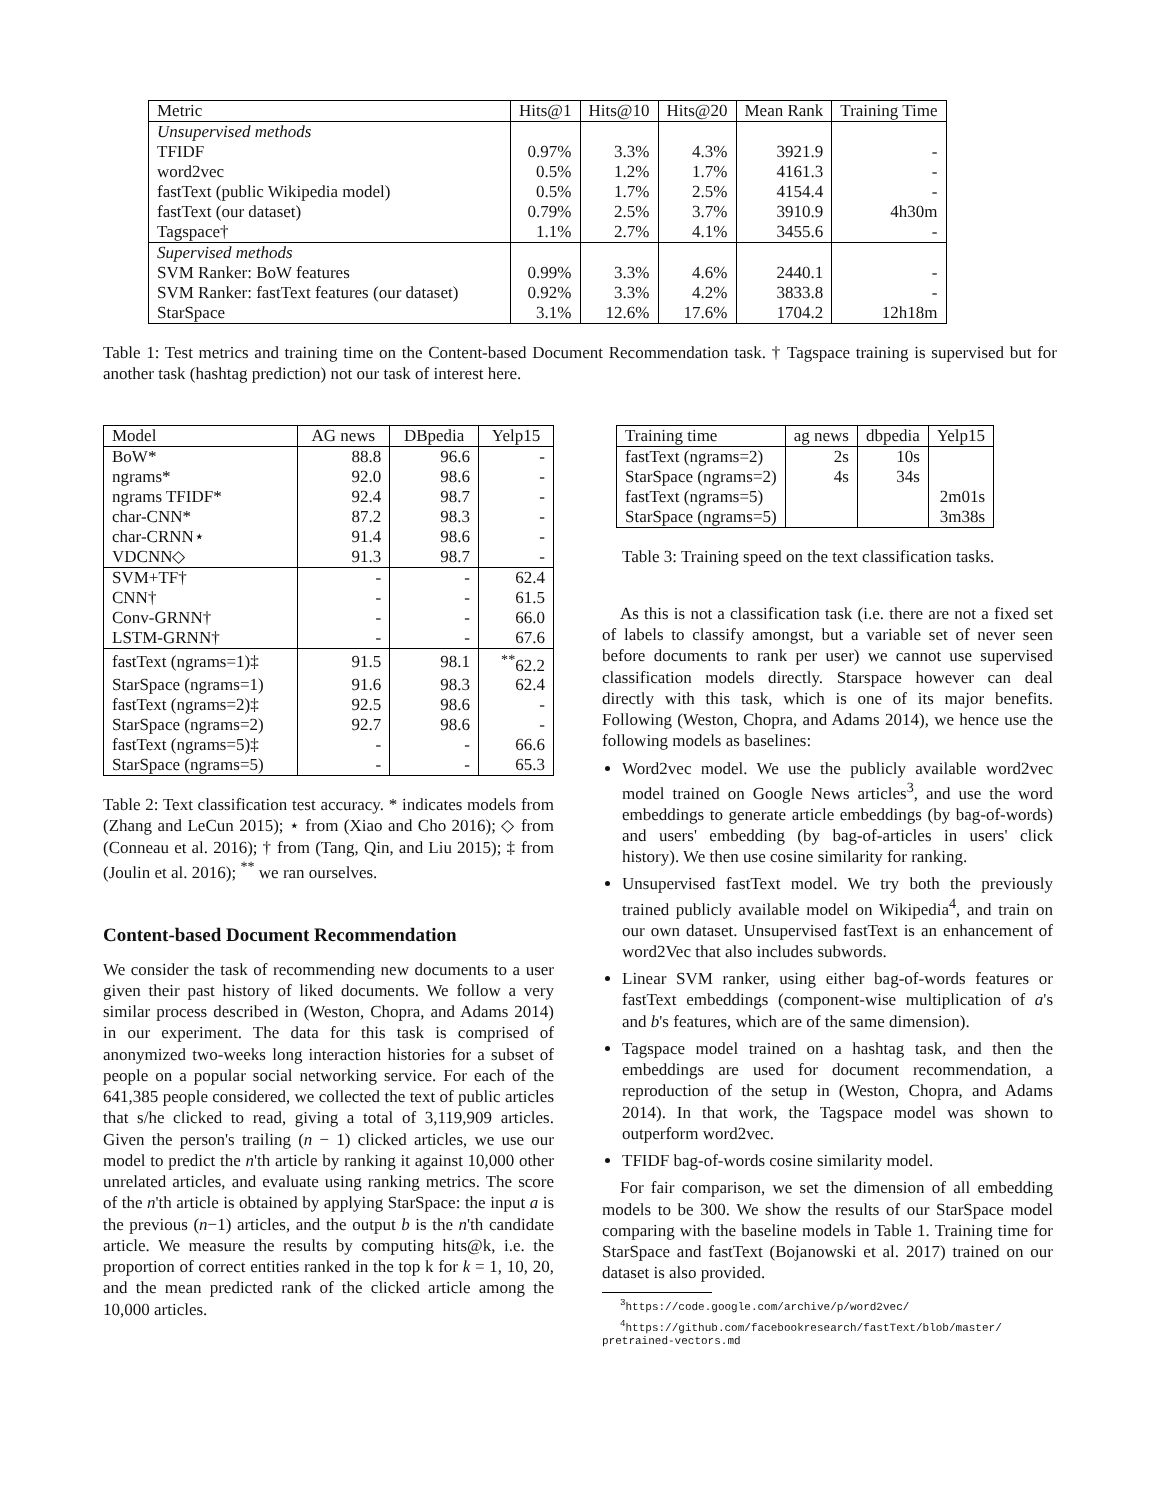| Metric | Hits@1 | Hits@10 | Hits@20 | Mean Rank | Training Time |
| --- | --- | --- | --- | --- | --- |
| Unsupervised methods | | | | | |
| TFIDF | 0.97% | 3.3% | 4.3% | 3921.9 | - |
| word2vec | 0.5% | 1.2% | 1.7% | 4161.3 | - |
| fastText (public Wikipedia model) | 0.5% | 1.7% | 2.5% | 4154.4 | - |
| fastText (our dataset) | 0.79% | 2.5% | 3.7% | 3910.9 | 4h30m |
| Tagspace† | 1.1% | 2.7% | 4.1% | 3455.6 | - |
| Supervised methods | | | | | |
| SVM Ranker: BoW features | 0.99% | 3.3% | 4.6% | 2440.1 | - |
| SVM Ranker: fastText features (our dataset) | 0.92% | 3.3% | 4.2% | 3833.8 | - |
| StarSpace | 3.1% | 12.6% | 17.6% | 1704.2 | 12h18m |
Table 1: Test metrics and training time on the Content-based Document Recommendation task. † Tagspace training is supervised but for another task (hashtag prediction) not our task of interest here.
| Model | AG news | DBpedia | Yelp15 |
| --- | --- | --- | --- |
| BoW* | 88.8 | 96.6 | - |
| ngrams* | 92.0 | 98.6 | - |
| ngrams TFIDF* | 92.4 | 98.7 | - |
| char-CNN* | 87.2 | 98.3 | - |
| char-CRNN⋆ | 91.4 | 98.6 | - |
| VDCNN◇ | 91.3 | 98.7 | - |
| SVM+TF† | - | - | 62.4 |
| CNN† | - | - | 61.5 |
| Conv-GRNN† | - | - | 66.0 |
| LSTM-GRNN† | - | - | 67.6 |
| fastText (ngrams=1)‡ | 91.5 | 98.1 | <sup>**</sup> 62.2 |
| StarSpace (ngrams=1) | 91.6 | 98.3 | 62.4 |
| fastText (ngrams=2)‡ | 92.5 | 98.6 | - |
| StarSpace (ngrams=2) | 92.7 | 98.6 | - |
| fastText (ngrams=5)‡ | - | - | 66.6 |
| StarSpace (ngrams=5) | - | - | 65.3 |
Table 2: Text classification test accuracy. * indicates models from (Zhang and LeCun 2015); ⋆ from (Xiao and Cho 2016); ◇ from (Conneau et al. 2016); † from (Tang, Qin, and Liu 2015); ‡ from (Joulin et al. 2016); <sup>**</sup> we ran ourselves.
Content-based Document Recommendation
We consider the task of recommending new documents to a user given their past history of liked documents. We follow a very similar process described in (Weston, Chopra, and Adams 2014) in our experiment. The data for this task is comprised of anonymized two-weeks long interaction histories for a subset of people on a popular social networking service. For each of the 641,385 people considered, we collected the text of public articles that s/he clicked to read, giving a total of 3,119,909 articles. Given the person's trailing (n − 1) clicked articles, we use our model to predict the n'th article by ranking it against 10,000 other unrelated articles, and evaluate using ranking metrics. The score of the n'th article is obtained by applying StarSpace: the input a is the previous (n−1) articles, and the output b is the n'th candidate article. We measure the results by computing hits@k, i.e. the proportion of correct entities ranked in the top k for k = 1, 10, 20, and the mean predicted rank of the clicked article among the 10,000 articles.
| Training time | ag news | dbpedia | Yelp15 |
| --- | --- | --- | --- |
| fastText (ngrams=2) | 2s | 10s | |
| StarSpace (ngrams=2) | 4s | 34s | |
| fastText (ngrams=5) | | | 2m01s |
| StarSpace (ngrams=5) | | | 3m38s |
Table 3: Training speed on the text classification tasks.
As this is not a classification task (i.e. there are not a fixed set of labels to classify amongst, but a variable set of never seen before documents to rank per user) we cannot use supervised classification models directly. Starspace however can deal directly with this task, which is one of its major benefits. Following (Weston, Chopra, and Adams 2014), we hence use the following models as baselines:
Word2vec model. We use the publicly available word2vec model trained on Google News articles<sup>3</sup>, and use the word embeddings to generate article embeddings (by bag-of-words) and users' embedding (by bag-of-articles in users' click history). We then use cosine similarity for ranking.
Unsupervised fastText model. We try both the previously trained publicly available model on Wikipedia<sup>4</sup>, and train on our own dataset. Unsupervised fastText is an enhancement of word2Vec that also includes subwords.
Linear SVM ranker, using either bag-of-words features or fastText embeddings (component-wise multiplication of a's and b's features, which are of the same dimension).
Tagspace model trained on a hashtag task, and then the embeddings are used for document recommendation, a reproduction of the setup in (Weston, Chopra, and Adams 2014). In that work, the Tagspace model was shown to outperform word2vec.
TFIDF bag-of-words cosine similarity model.
For fair comparison, we set the dimension of all embedding models to be 300. We show the results of our StarSpace model comparing with the baseline models in Table 1. Training time for StarSpace and fastText (Bojanowski et al. 2017) trained on our dataset is also provided.
<sup>3</sup> https://code.google.com/archive/p/word2vec/
<sup>4</sup> https://github.com/facebookresearch/fastText/blob/master/
pretrained-vectors.md